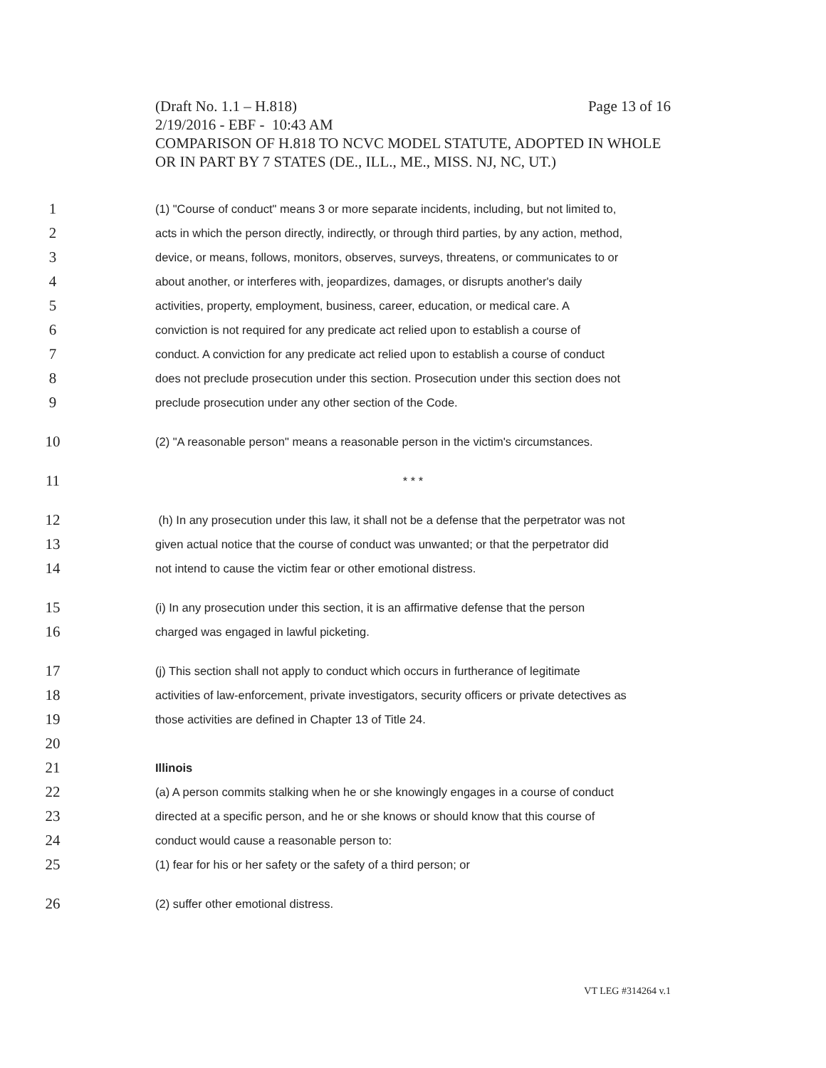Page 13 of 16 (Draft No. 1.1 – H.818)
2/19/2016 - EBF - 10:43 AM
COMPARISON OF H.818 TO NCVC MODEL STATUTE, ADOPTED IN WHOLE OR IN PART BY 7 STATES (DE., ILL., ME., MISS. NJ, NC, UT.)
1 (1) "Course of conduct" means 3 or more separate incidents, including, but not limited to,
2 acts in which the person directly, indirectly, or through third parties, by any action, method,
3 device, or means, follows, monitors, observes, surveys, threatens, or communicates to or
4 about another, or interferes with, jeopardizes, damages, or disrupts another's daily
5 activities, property, employment, business, career, education, or medical care. A
6 conviction is not required for any predicate act relied upon to establish a course of
7 conduct. A conviction for any predicate act relied upon to establish a course of conduct
8 does not preclude prosecution under this section. Prosecution under this section does not
9 preclude prosecution under any other section of the Code.
10 (2) "A reasonable person" means a reasonable person in the victim's circumstances.
11 * * *
12 (h) In any prosecution under this law, it shall not be a defense that the perpetrator was not
13 given actual notice that the course of conduct was unwanted; or that the perpetrator did
14 not intend to cause the victim fear or other emotional distress.
15 (i) In any prosecution under this section, it is an affirmative defense that the person
16 charged was engaged in lawful picketing.
17 (j) This section shall not apply to conduct which occurs in furtherance of legitimate
18 activities of law-enforcement, private investigators, security officers or private detectives as
19 those activities are defined in Chapter 13 of Title 24.
20
21 Illinois
22 (a) A person commits stalking when he or she knowingly engages in a course of conduct
23 directed at a specific person, and he or she knows or should know that this course of
24 conduct would cause a reasonable person to:
25 (1) fear for his or her safety or the safety of a third person; or
26 (2) suffer other emotional distress.
VT LEG #314264 v.1